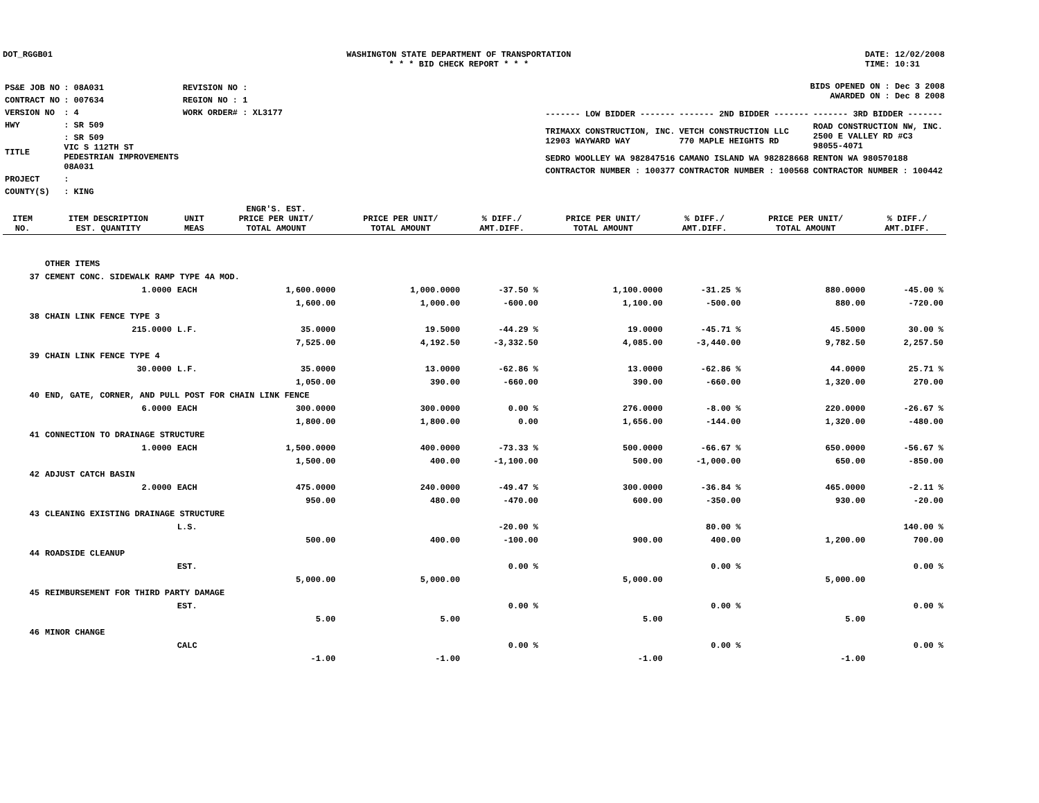DOT_RGGB01 WASHINGTON STATE DEPARTMENT OF TRANSPORTATION
* * * BID CHECK REPORT * * *
DATE: 12/02/2008
TIME: 10:31
| PS&E JOB NO | : 08A031 | REVISION NO : |
| CONTRACT NO | : 007634 | REGION NO : 1 |
| VERSION NO | : 4 | WORK ORDER# : XL3177 |
| HWY | : SR 509 | |
| TITLE | : SR 509 VIC S 112TH ST PEDESTRIAN IMPROVEMENTS 08A031 | |
| PROJECT | : | |
| COUNTY(S) | : KING | |
BIDS OPENED ON : Dec 3 2008
AWARDED ON : Dec 8 2008
| ------- LOW BIDDER ------- | ------- 2ND BIDDER ------- | ------- 3RD BIDDER ------- |
| TRIMAXX CONSTRUCTION, INC. 12903 WAYWARD WAY | VETCH CONSTRUCTION LLC 770 MAPLE HEIGHTS RD | ROAD CONSTRUCTION NW, INC. 2500 E VALLEY RD #C3 98055-4071 |
| SEDRO WOOLLEY WA 982847516 | CAMANO ISLAND WA 982828668 | RENTON WA 980570188 |
| CONTRACTOR NUMBER : 100377 | CONTRACTOR NUMBER : 100568 | CONTRACTOR NUMBER : 100442 |
| ITEM NO. | ITEM DESCRIPTION EST. QUANTITY | UNIT MEAS | ENGR'S. EST. PRICE PER UNIT/ TOTAL AMOUNT | PRICE PER UNIT/ TOTAL AMOUNT | % DIFF./ AMT.DIFF. | PRICE PER UNIT/ TOTAL AMOUNT | % DIFF./ AMT.DIFF. | PRICE PER UNIT/ TOTAL AMOUNT | % DIFF./ AMT.DIFF. |
| --- | --- | --- | --- | --- | --- | --- | --- | --- | --- |
| | OTHER ITEMS | | | | | | | | |
| 37 | CEMENT CONC. SIDEWALK RAMP TYPE 4A MOD. | | | | | | | | |
| | 1.0000 | EACH | 1,600.0000 | 1,000.0000 | -37.50 % | 1,100.0000 | -31.25 % | 880.0000 | -45.00 % |
| | | | 1,600.00 | 1,000.00 | -600.00 | 1,100.00 | -500.00 | 880.00 | -720.00 |
| 38 | CHAIN LINK FENCE TYPE 3 | | | | | | | | |
| | 215.0000 | L.F. | 35.0000 | 19.5000 | -44.29 % | 19.0000 | -45.71 % | 45.5000 | 30.00 % |
| | | | 7,525.00 | 4,192.50 | -3,332.50 | 4,085.00 | -3,440.00 | 9,782.50 | 2,257.50 |
| 39 | CHAIN LINK FENCE TYPE 4 | | | | | | | | |
| | 30.0000 | L.F. | 35.0000 | 13.0000 | -62.86 % | 13.0000 | -62.86 % | 44.0000 | 25.71 % |
| | | | 1,050.00 | 390.00 | -660.00 | 390.00 | -660.00 | 1,320.00 | 270.00 |
| 40 | END, GATE, CORNER, AND PULL POST FOR CHAIN LINK FENCE | | | | | | | | |
| | 6.0000 | EACH | 300.0000 | 300.0000 | 0.00 % | 276.0000 | -8.00 % | 220.0000 | -26.67 % |
| | | | 1,800.00 | 1,800.00 | 0.00 | 1,656.00 | -144.00 | 1,320.00 | -480.00 |
| 41 | CONNECTION TO DRAINAGE STRUCTURE | | | | | | | | |
| | 1.0000 | EACH | 1,500.0000 | 400.0000 | -73.33 % | 500.0000 | -66.67 % | 650.0000 | -56.67 % |
| | | | 1,500.00 | 400.00 | -1,100.00 | 500.00 | -1,000.00 | 650.00 | -850.00 |
| 42 | ADJUST CATCH BASIN | | | | | | | | |
| | 2.0000 | EACH | 475.0000 | 240.0000 | -49.47 % | 300.0000 | -36.84 % | 465.0000 | -2.11 % |
| | | | 950.00 | 480.00 | -470.00 | 600.00 | -350.00 | 930.00 | -20.00 |
| 43 | CLEANING EXISTING DRAINAGE STRUCTURE | | | | | | | | |
| | | L.S. | | | -20.00 % | | 80.00 % | | 140.00 % |
| | | | 500.00 | 400.00 | -100.00 | 900.00 | 400.00 | 1,200.00 | 700.00 |
| 44 | ROADSIDE CLEANUP | | | | | | | | |
| | | EST. | | | 0.00 % | | 0.00 % | | 0.00 % |
| | | | 5,000.00 | 5,000.00 | | 5,000.00 | | 5,000.00 | |
| 45 | REIMBURSEMENT FOR THIRD PARTY DAMAGE | | | | | | | | |
| | | EST. | | | 0.00 % | | 0.00 % | | 0.00 % |
| | | | 5.00 | 5.00 | | 5.00 | | 5.00 | |
| 46 | MINOR CHANGE | | | | | | | | |
| | | CALC | | | 0.00 % | | 0.00 % | | 0.00 % |
| | | | -1.00 | -1.00 | | -1.00 | | -1.00 | |